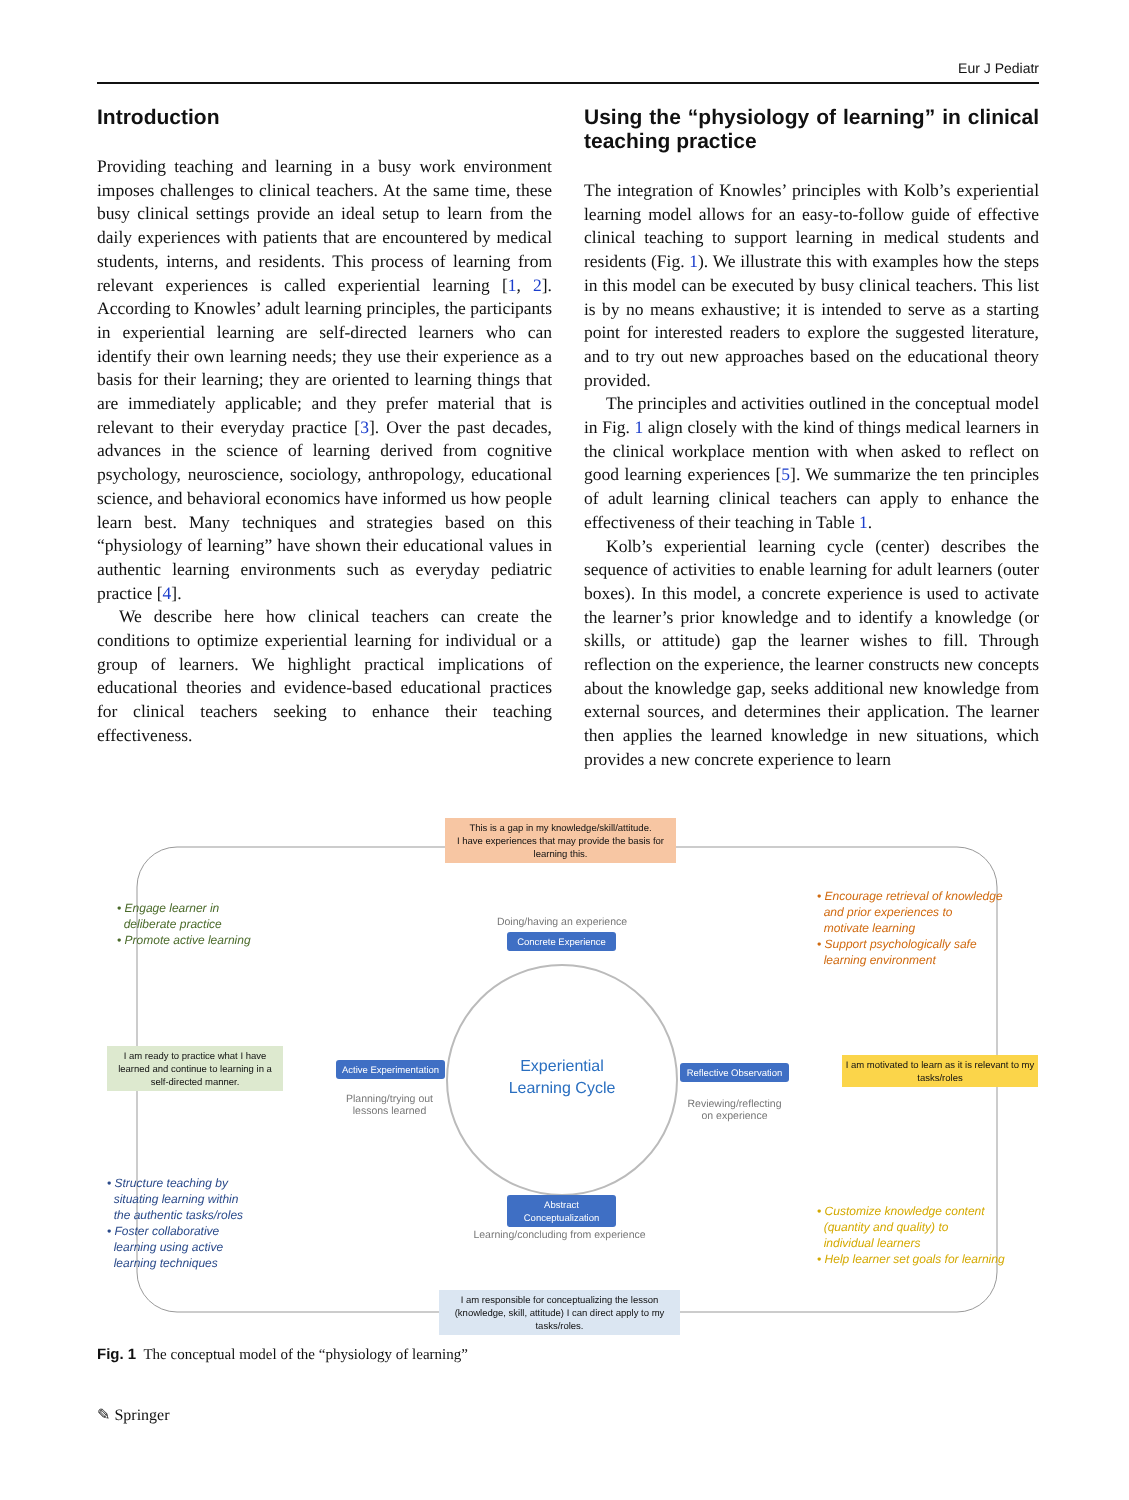Eur J Pediatr
Introduction
Providing teaching and learning in a busy work environment imposes challenges to clinical teachers. At the same time, these busy clinical settings provide an ideal setup to learn from the daily experiences with patients that are encountered by medical students, interns, and residents. This process of learning from relevant experiences is called experiential learning [1, 2]. According to Knowles’ adult learning principles, the participants in experiential learning are self-directed learners who can identify their own learning needs; they use their experience as a basis for their learning; they are oriented to learning things that are immediately applicable; and they prefer material that is relevant to their everyday practice [3]. Over the past decades, advances in the science of learning derived from cognitive psychology, neuroscience, sociology, anthropology, educational science, and behavioral economics have informed us how people learn best. Many techniques and strategies based on this “physiology of learning” have shown their educational values in authentic learning environments such as everyday pediatric practice [4].
We describe here how clinical teachers can create the conditions to optimize experiential learning for individual or a group of learners. We highlight practical implications of educational theories and evidence-based educational practices for clinical teachers seeking to enhance their teaching effectiveness.
Using the “physiology of learning” in clinical teaching practice
The integration of Knowles’ principles with Kolb’s experiential learning model allows for an easy-to-follow guide of effective clinical teaching to support learning in medical students and residents (Fig. 1). We illustrate this with examples how the steps in this model can be executed by busy clinical teachers. This list is by no means exhaustive; it is intended to serve as a starting point for interested readers to explore the suggested literature, and to try out new approaches based on the educational theory provided.
The principles and activities outlined in the conceptual model in Fig. 1 align closely with the kind of things medical learners in the clinical workplace mention with when asked to reflect on good learning experiences [5]. We summarize the ten principles of adult learning clinical teachers can apply to enhance the effectiveness of their teaching in Table 1.
Kolb’s experiential learning cycle (center) describes the sequence of activities to enable learning for adult learners (outer boxes). In this model, a concrete experience is used to activate the learner’s prior knowledge and to identify a knowledge (or skills, or attitude) gap the learner wishes to fill. Through reflection on the experience, the learner constructs new concepts about the knowledge gap, seeks additional new knowledge from external sources, and determines their application. The learner then applies the learned knowledge in new situations, which provides a new concrete experience to learn
This is a gap in my knowledge/skill/attitude.
I have experiences that may provide the basis for learning this.
• Engage learner in
deliberate practice
• Promote active learning
• Encourage retrieval of knowledge
and prior experiences to
motivate learning
• Support psychologically safe
learning environment
Doing/having an experience
Concrete Experience
I am ready to practice what I have learned and continue to learning in a self-directed manner.
Active Experimentation
Planning/trying out lessons learned
Experiential Learning Cycle
Reflective Observation
Reviewing/reflecting on experience
I am motivated to learn as it is relevant to my tasks/roles
• Structure teaching by
situating learning within
the authentic tasks/roles
• Foster collaborative
learning using active
learning techniques
Abstract Conceptualization
Learning/concluding from experience
• Customize knowledge content
(quantity and quality) to
individual learners
• Help learner set goals for learning
I am responsible for conceptualizing the lesson (knowledge, skill, attitude) I can direct apply to my tasks/roles.
Fig. 1 The conceptual model of the “physiology of learning”
✎ Springer